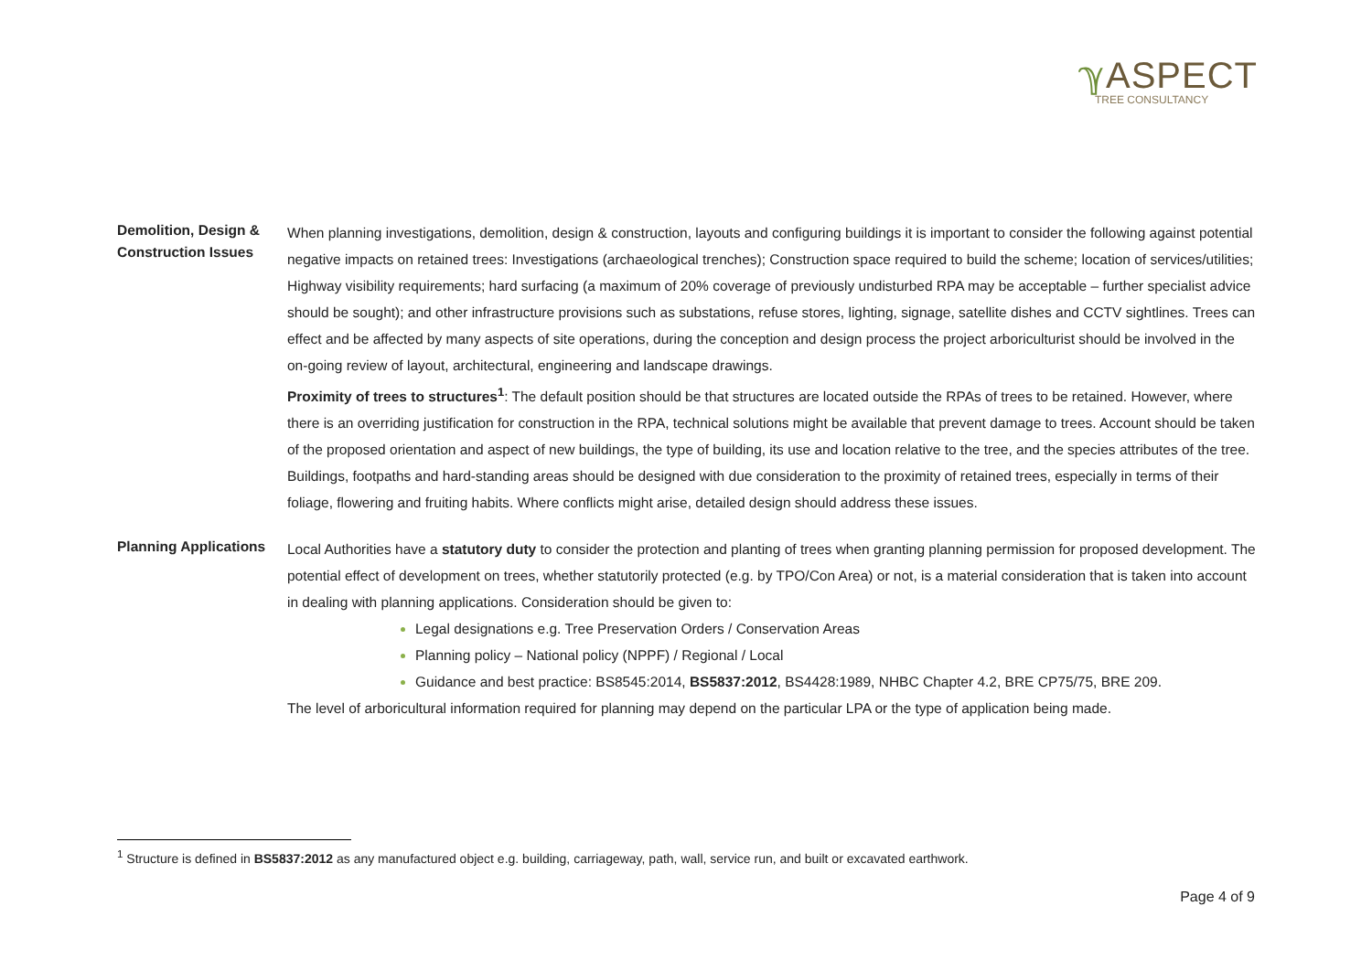ℽ ASPECT
TREE CONSULTANCY
Demolition, Design & Construction Issues
When planning investigations, demolition, design & construction, layouts and configuring buildings it is important to consider the following against potential negative impacts on retained trees: Investigations (archaeological trenches); Construction space required to build the scheme; location of services/utilities; Highway visibility requirements; hard surfacing (a maximum of 20% coverage of previously undisturbed RPA may be acceptable – further specialist advice should be sought); and other infrastructure provisions such as substations, refuse stores, lighting, signage, satellite dishes and CCTV sightlines. Trees can effect and be affected by many aspects of site operations, during the conception and design process the project arboriculturist should be involved in the on-going review of layout, architectural, engineering and landscape drawings.
Proximity of trees to structures<sup>1</sup>: The default position should be that structures are located outside the RPAs of trees to be retained. However, where there is an overriding justification for construction in the RPA, technical solutions might be available that prevent damage to trees. Account should be taken of the proposed orientation and aspect of new buildings, the type of building, its use and location relative to the tree, and the species attributes of the tree. Buildings, footpaths and hard-standing areas should be designed with due consideration to the proximity of retained trees, especially in terms of their foliage, flowering and fruiting habits. Where conflicts might arise, detailed design should address these issues.
Planning Applications
Local Authorities have a statutory duty to consider the protection and planting of trees when granting planning permission for proposed development. The potential effect of development on trees, whether statutorily protected (e.g. by TPO/Con Area) or not, is a material consideration that is taken into account in dealing with planning applications. Consideration should be given to:
Legal designations e.g. Tree Preservation Orders / Conservation Areas
Planning policy – National policy (NPPF) / Regional / Local
Guidance and best practice: BS8545:2014, BS5837:2012, BS4428:1989, NHBC Chapter 4.2, BRE CP75/75, BRE 209.
The level of arboricultural information required for planning may depend on the particular LPA or the type of application being made.
<sup>1</sup> Structure is defined in BS5837:2012 as any manufactured object e.g. building, carriageway, path, wall, service run, and built or excavated earthwork.
Page 4 of 9